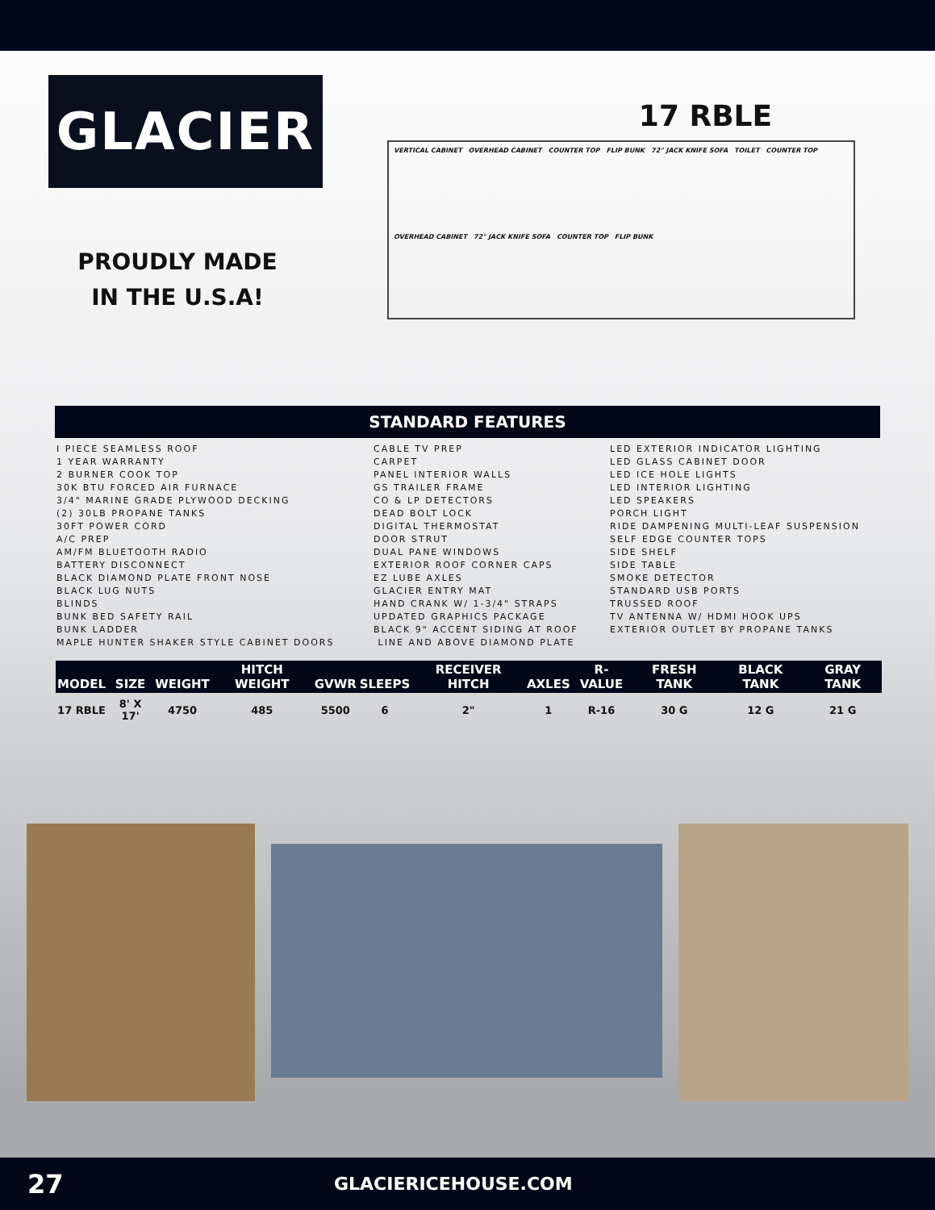GLACIER
PROUDLY MADE
IN THE U.S.A!
17 RBLE
VERTICAL CABINET OVERHEAD CABINET COUNTER TOP FLIP BUNK 72" JACK KNIFE SOFA TOILET COUNTER TOP OVERHEAD CABINET 72" JACK KNIFE SOFA COUNTER TOP FLIP BUNK
STANDARD FEATURES
I PIECE SEAMLESS ROOF
1 YEAR WARRANTY
2 BURNER COOK TOP
30K BTU FORCED AIR FURNACE
3/4" MARINE GRADE PLYWOOD DECKING
(2) 30LB PROPANE TANKS
30FT POWER CORD
A/C PREP
AM/FM BLUETOOTH RADIO
BATTERY DISCONNECT
BLACK DIAMOND PLATE FRONT NOSE
BLACK LUG NUTS
BLINDS
BUNK BED SAFETY RAIL
BUNK LADDER
MAPLE HUNTER SHAKER STYLE CABINET DOORS
CABLE TV PREP
CARPET
PANEL INTERIOR WALLS
GS TRAILER FRAME
CO & LP DETECTORS
DEAD BOLT LOCK
DIGITAL THERMOSTAT
DOOR STRUT
DUAL PANE WINDOWS
EXTERIOR ROOF CORNER CAPS
EZ LUBE AXLES
GLACIER ENTRY MAT
HAND CRANK W/ 1-3/4" STRAPS
UPDATED GRAPHICS PACKAGE
BLACK 9" ACCENT SIDING AT ROOF
LINE AND ABOVE DIAMOND PLATE
LED EXTERIOR INDICATOR LIGHTING
LED GLASS CABINET DOOR
LED ICE HOLE LIGHTS
LED INTERIOR LIGHTING
LED SPEAKERS
PORCH LIGHT
RIDE DAMPENING MULTI-LEAF SUSPENSION
SELF EDGE COUNTER TOPS
SIDE SHELF
SIDE TABLE
SMOKE DETECTOR
STANDARD USB PORTS
TRUSSED ROOF
TV ANTENNA W/ HDMI HOOK UPS
EXTERIOR OUTLET BY PROPANE TANKS
| MODEL | SIZE | WEIGHT | HITCH WEIGHT | GVWR | SLEEPS | RECEIVER HITCH | AXLES | R-VALUE | FRESH TANK | BLACK TANK | GRAY TANK |
| --- | --- | --- | --- | --- | --- | --- | --- | --- | --- | --- | --- |
| 17 RBLE | 8' X 17' | 4750 | 485 | 5500 | 6 | 2" | 1 | R-16 | 30 G | 12 G | 21 G |
27 GLACIERICEHOUSE.COM